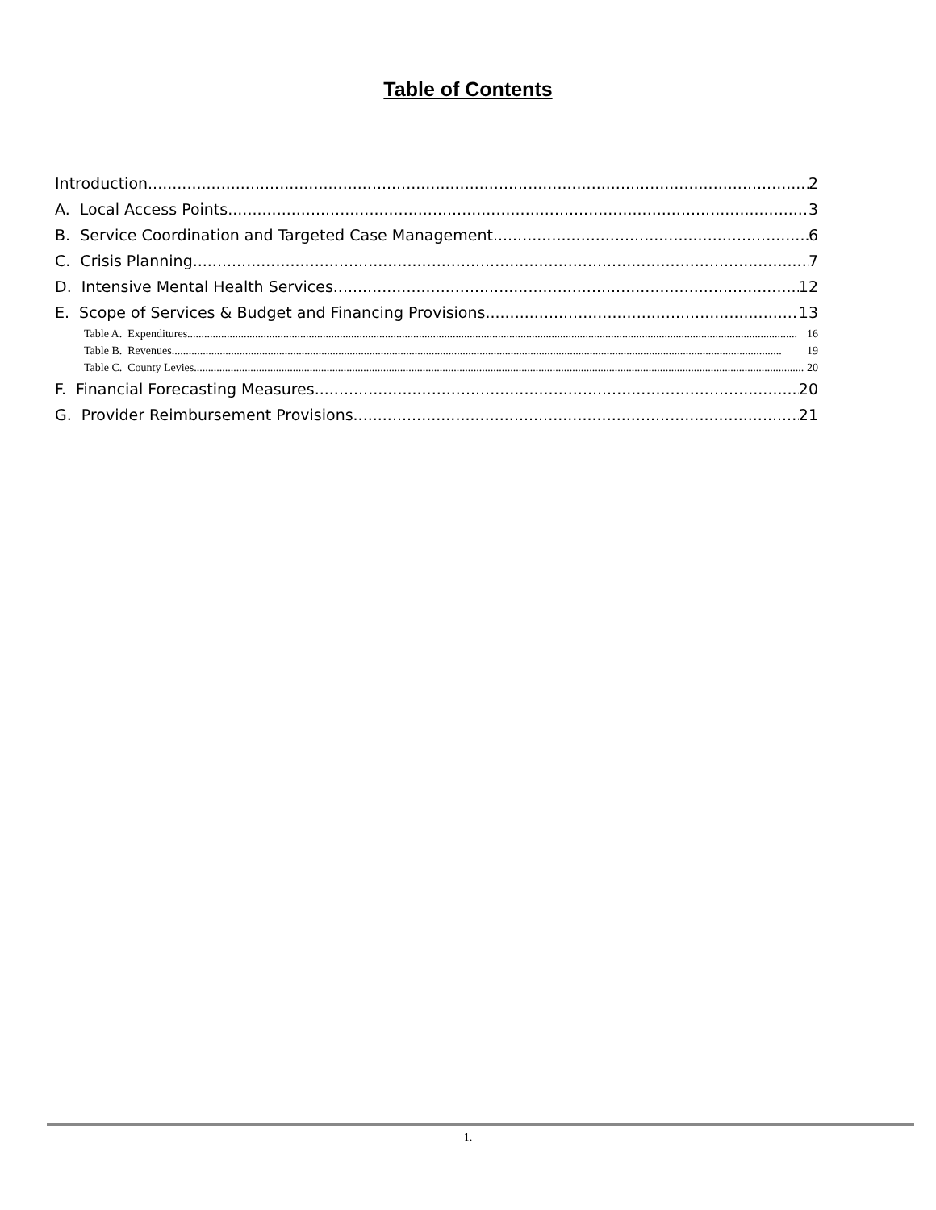Table of Contents
Introduction 2
A. Local Access Points 3
B. Service Coordination and Targeted Case Management 6
C. Crisis Planning 7
D. Intensive Mental Health Services 12
E. Scope of Services & Budget and Financing Provisions 13
Table A. Expenditures 16
Table B. Revenues 19
Table C. County Levies 20
F. Financial Forecasting Measures 20
G. Provider Reimbursement Provisions 21
1.